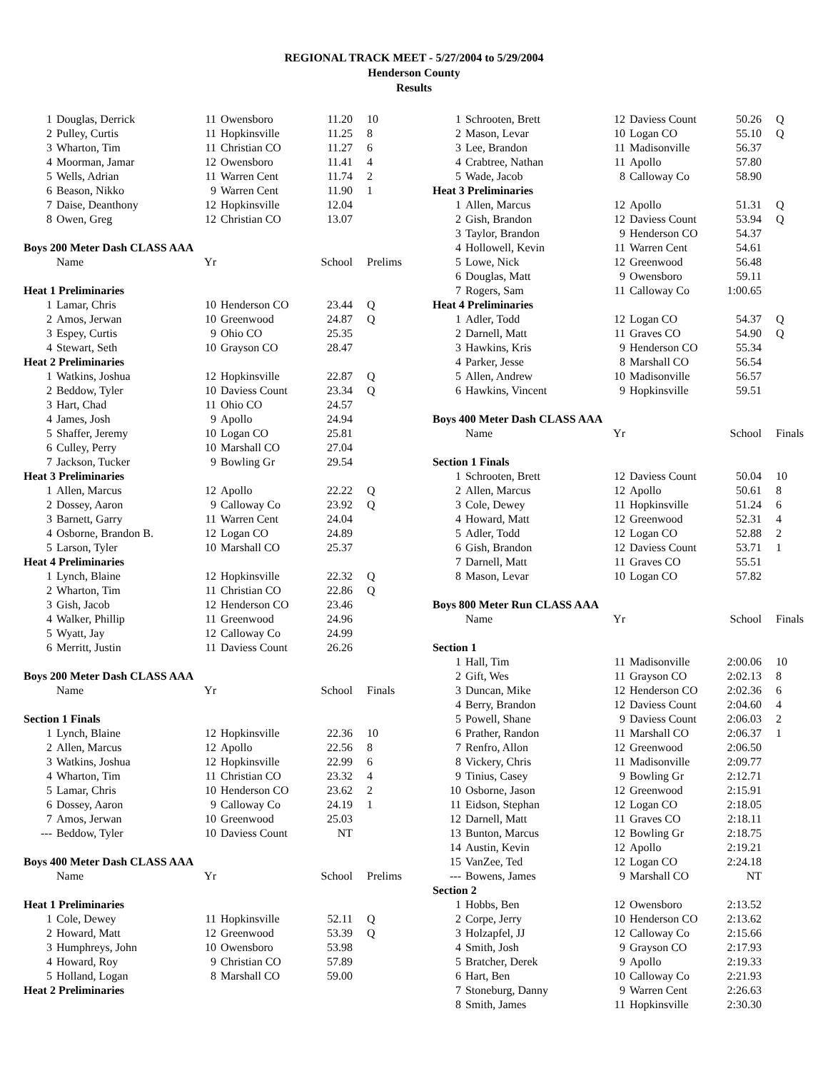REGIONAL TRACK MEET - 5/27/2004 to 5/29/2004
Henderson County
Results
| 1 | Douglas, Derrick | 11 | Owensboro | 11.20 | 10 |
| 2 | Pulley, Curtis | 11 | Hopkinsville | 11.25 | 8 |
| 3 | Wharton, Tim | 11 | Christian CO | 11.27 | 6 |
| 4 | Moorman, Jamar | 12 | Owensboro | 11.41 | 4 |
| 5 | Wells, Adrian | 11 | Warren Cent | 11.74 | 2 |
| 6 | Beason, Nikko | 9 | Warren Cent | 11.90 | 1 |
| 7 | Daise, Deanthony | 12 | Hopkinsville | 12.04 | |
| 8 | Owen, Greg | 12 | Christian CO | 13.07 | |
| Boys 200 Meter Dash CLASS AAA | | | | | |
| | Name | Yr | | School | Prelims |
| Heat 1 Preliminaries | | | | | |
| 1 | Lamar, Chris | 10 | Henderson CO | 23.44 | Q |
| 2 | Amos, Jerwan | 10 | Greenwood | 24.87 | Q |
| 3 | Espey, Curtis | 9 | Ohio CO | 25.35 | |
| 4 | Stewart, Seth | 10 | Grayson CO | 28.47 | |
| Heat 2 Preliminaries | | | | | |
| 1 | Watkins, Joshua | 12 | Hopkinsville | 22.87 | Q |
| 2 | Beddow, Tyler | 10 | Daviess Count | 23.34 | Q |
| 3 | Hart, Chad | 11 | Ohio CO | 24.57 | |
| 4 | James, Josh | 9 | Apollo | 24.94 | |
| 5 | Shaffer, Jeremy | 10 | Logan CO | 25.81 | |
| 6 | Culley, Perry | 10 | Marshall CO | 27.04 | |
| 7 | Jackson, Tucker | 9 | Bowling Gr | 29.54 | |
| Heat 3 Preliminaries | | | | | |
| 1 | Allen, Marcus | 12 | Apollo | 22.22 | Q |
| 2 | Dossey, Aaron | 9 | Calloway Co | 23.92 | Q |
| 3 | Barnett, Garry | 11 | Warren Cent | 24.04 | |
| 4 | Osborne, Brandon B. | 12 | Logan CO | 24.89 | |
| 5 | Larson, Tyler | 10 | Marshall CO | 25.37 | |
| Heat 4 Preliminaries | | | | | |
| 1 | Lynch, Blaine | 12 | Hopkinsville | 22.32 | Q |
| 2 | Wharton, Tim | 11 | Christian CO | 22.86 | Q |
| 3 | Gish, Jacob | 12 | Henderson CO | 23.46 | |
| 4 | Walker, Phillip | 11 | Greenwood | 24.96 | |
| 5 | Wyatt, Jay | 12 | Calloway Co | 24.99 | |
| 6 | Merritt, Justin | 11 | Daviess Count | 26.26 | |
| Boys 200 Meter Dash CLASS AAA | | | | | |
| | Name | Yr | | School | Finals |
| Section 1 Finals | | | | | |
| 1 | Lynch, Blaine | 12 | Hopkinsville | 22.36 | 10 |
| 2 | Allen, Marcus | 12 | Apollo | 22.56 | 8 |
| 3 | Watkins, Joshua | 12 | Hopkinsville | 22.99 | 6 |
| 4 | Wharton, Tim | 11 | Christian CO | 23.32 | 4 |
| 5 | Lamar, Chris | 10 | Henderson CO | 23.62 | 2 |
| 6 | Dossey, Aaron | 9 | Calloway Co | 24.19 | 1 |
| 7 | Amos, Jerwan | 10 | Greenwood | 25.03 | |
| --- | Beddow, Tyler | 10 | Daviess Count | NT | |
| Boys 400 Meter Dash CLASS AAA | | | | | |
| | Name | Yr | | School | Prelims |
| Heat 1 Preliminaries | | | | | |
| 1 | Cole, Dewey | 11 | Hopkinsville | 52.11 | Q |
| 2 | Howard, Matt | 12 | Greenwood | 53.39 | Q |
| 3 | Humphreys, John | 10 | Owensboro | 53.98 | |
| 4 | Howard, Roy | 9 | Christian CO | 57.89 | |
| 5 | Holland, Logan | 8 | Marshall CO | 59.00 | |
| Heat 2 Preliminaries | | | | | |
| 1 | Schrooten, Brett | 12 | Daviess Count | 50.26 | Q |
| 2 | Mason, Levar | 10 | Logan CO | 55.10 | Q |
| 3 | Lee, Brandon | 11 | Madisonville | 56.37 | |
| 4 | Crabtree, Nathan | 11 | Apollo | 57.80 | |
| 5 | Wade, Jacob | 8 | Calloway Co | 58.90 | |
| Heat 3 Preliminaries | | | | | |
| 1 | Allen, Marcus | 12 | Apollo | 51.31 | Q |
| 2 | Gish, Brandon | 12 | Daviess Count | 53.94 | Q |
| 3 | Taylor, Brandon | 9 | Henderson CO | 54.37 | |
| 4 | Hollowell, Kevin | 11 | Warren Cent | 54.61 | |
| 5 | Lowe, Nick | 12 | Greenwood | 56.48 | |
| 6 | Douglas, Matt | 9 | Owensboro | 59.11 | |
| 7 | Rogers, Sam | 11 | Calloway Co | 1:00.65 | |
| Heat 4 Preliminaries | | | | | |
| 1 | Adler, Todd | 12 | Logan CO | 54.37 | Q |
| 2 | Darnell, Matt | 11 | Graves CO | 54.90 | Q |
| 3 | Hawkins, Kris | 9 | Henderson CO | 55.34 | |
| 4 | Parker, Jesse | 8 | Marshall CO | 56.54 | |
| 5 | Allen, Andrew | 10 | Madisonville | 56.57 | |
| 6 | Hawkins, Vincent | 9 | Hopkinsville | 59.51 | |
| Boys 400 Meter Dash CLASS AAA | | | | | |
| | Name | Yr | | School | Finals |
| Section 1 Finals | | | | | |
| 1 | Schrooten, Brett | 12 | Daviess Count | 50.04 | 10 |
| 2 | Allen, Marcus | 12 | Apollo | 50.61 | 8 |
| 3 | Cole, Dewey | 11 | Hopkinsville | 51.24 | 6 |
| 4 | Howard, Matt | 12 | Greenwood | 52.31 | 4 |
| 5 | Adler, Todd | 12 | Logan CO | 52.88 | 2 |
| 6 | Gish, Brandon | 12 | Daviess Count | 53.71 | 1 |
| 7 | Darnell, Matt | 11 | Graves CO | 55.51 | |
| 8 | Mason, Levar | 10 | Logan CO | 57.82 | |
| Boys 800 Meter Run CLASS AAA | | | | | |
| | Name | Yr | | School | Finals |
| Section 1 | | | | | |
| 1 | Hall, Tim | 11 | Madisonville | 2:00.06 | 10 |
| 2 | Gift, Wes | 11 | Grayson CO | 2:02.13 | 8 |
| 3 | Duncan, Mike | 12 | Henderson CO | 2:02.36 | 6 |
| 4 | Berry, Brandon | 12 | Daviess Count | 2:04.60 | 4 |
| 5 | Powell, Shane | 9 | Daviess Count | 2:06.03 | 2 |
| 6 | Prather, Randon | 11 | Marshall CO | 2:06.37 | 1 |
| 7 | Renfro, Allon | 12 | Greenwood | 2:06.50 | |
| 8 | Vickery, Chris | 11 | Madisonville | 2:09.77 | |
| 9 | Tinius, Casey | 9 | Bowling Gr | 2:12.71 | |
| 10 | Osborne, Jason | 12 | Greenwood | 2:15.91 | |
| 11 | Eidson, Stephan | 12 | Logan CO | 2:18.05 | |
| 12 | Darnell, Matt | 11 | Graves CO | 2:18.11 | |
| 13 | Bunton, Marcus | 12 | Bowling Gr | 2:18.75 | |
| 14 | Austin, Kevin | 12 | Apollo | 2:19.21 | |
| 15 | VanZee, Ted | 12 | Logan CO | 2:24.18 | |
| --- | Bowens, James | 9 | Marshall CO | NT | |
| Section 2 | | | | | |
| 1 | Hobbs, Ben | 12 | Owensboro | 2:13.52 | |
| 2 | Corpe, Jerry | 10 | Henderson CO | 2:13.62 | |
| 3 | Holzapfel, JJ | 12 | Calloway Co | 2:15.66 | |
| 4 | Smith, Josh | 9 | Grayson CO | 2:17.93 | |
| 5 | Bratcher, Derek | 9 | Apollo | 2:19.33 | |
| 6 | Hart, Ben | 10 | Calloway Co | 2:21.93 | |
| 7 | Stoneburg, Danny | 9 | Warren Cent | 2:26.63 | |
| 8 | Smith, James | 11 | Hopkinsville | 2:30.30 | |